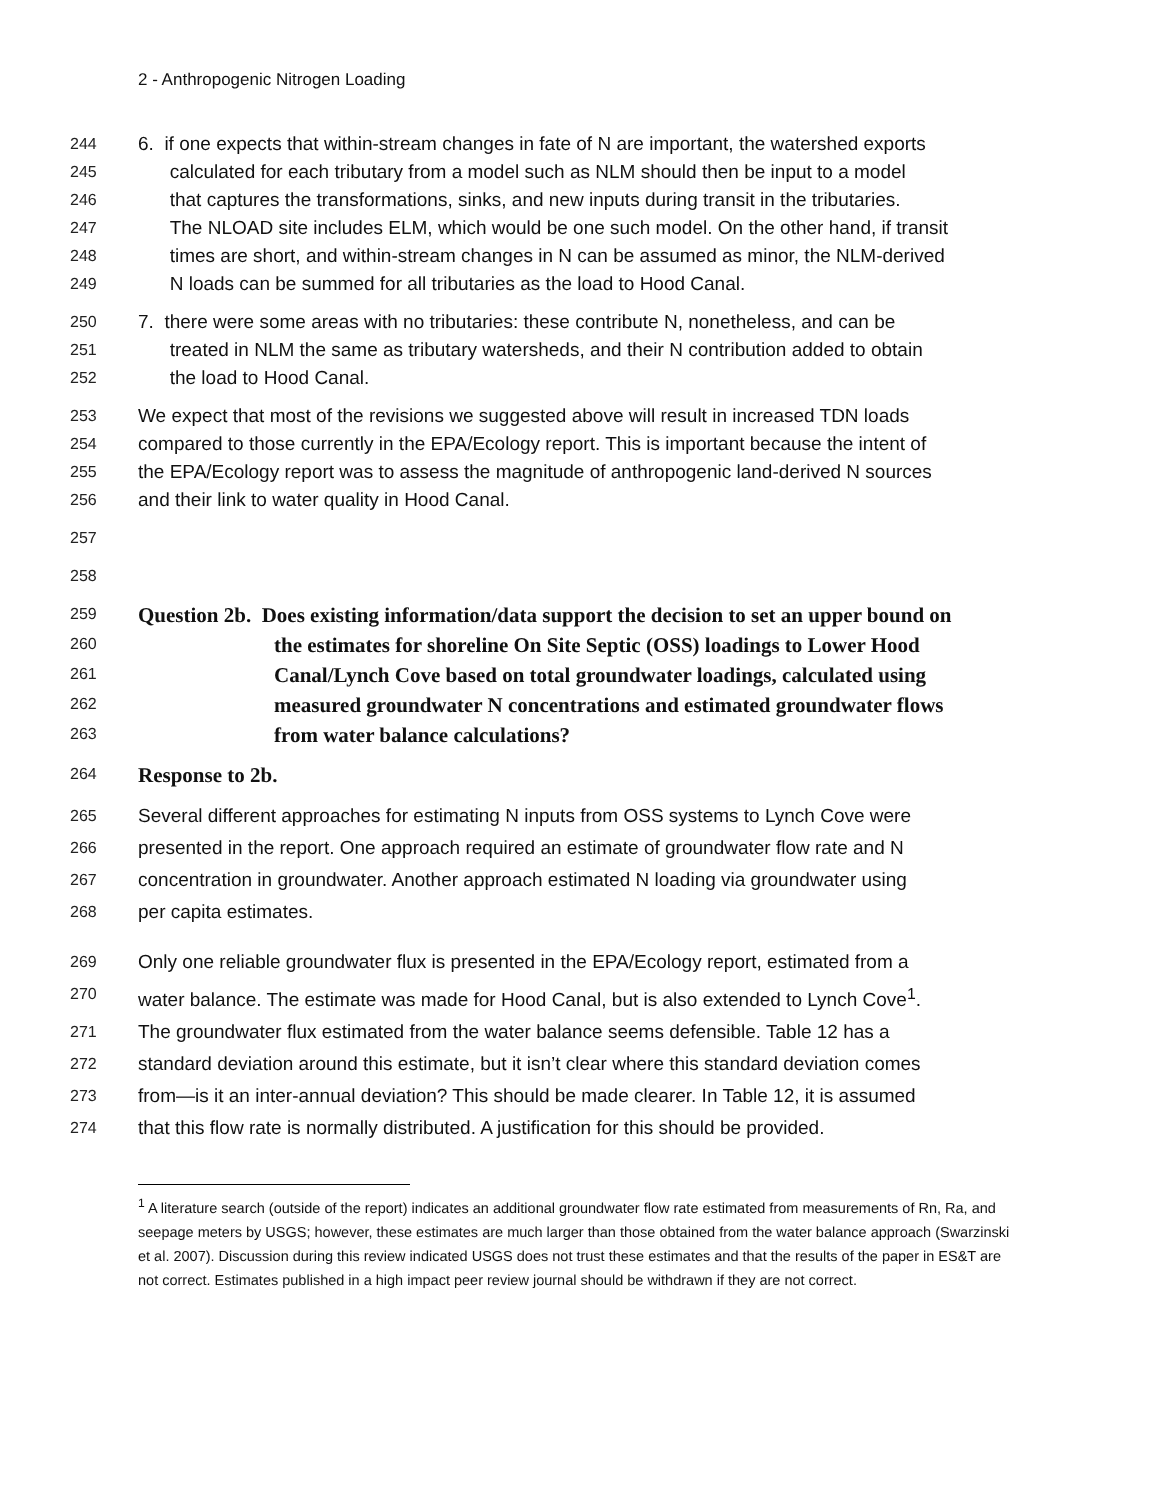2 - Anthropogenic Nitrogen Loading
244 6. if one expects that within-stream changes in fate of N are important, the watershed exports
245 calculated for each tributary from a model such as NLM should then be input to a model
246 that captures the transformations, sinks, and new inputs during transit in the tributaries.
247 The NLOAD site includes ELM, which would be one such model. On the other hand, if transit
248 times are short, and within-stream changes in N can be assumed as minor, the NLM-derived
249 N loads can be summed for all tributaries as the load to Hood Canal.
250 7. there were some areas with no tributaries: these contribute N, nonetheless, and can be
251 treated in NLM the same as tributary watersheds, and their N contribution added to obtain
252 the load to Hood Canal.
253 We expect that most of the revisions we suggested above will result in increased TDN loads
254 compared to those currently in the EPA/Ecology report. This is important because the intent of
255 the EPA/Ecology report was to assess the magnitude of anthropogenic land-derived N sources
256 and their link to water quality in Hood Canal.
257
258
259 Question 2b. Does existing information/data support the decision to set an upper bound on
260 the estimates for shoreline On Site Septic (OSS) loadings to Lower Hood
261 Canal/Lynch Cove based on total groundwater loadings, calculated using
262 measured groundwater N concentrations and estimated groundwater flows
263 from water balance calculations?
264 Response to 2b.
265 Several different approaches for estimating N inputs from OSS systems to Lynch Cove were
266 presented in the report. One approach required an estimate of groundwater flow rate and N
267 concentration in groundwater. Another approach estimated N loading via groundwater using
268 per capita estimates.
269 Only one reliable groundwater flux is presented in the EPA/Ecology report, estimated from a
270 water balance. The estimate was made for Hood Canal, but is also extended to Lynch Cove<sup>1</sup>.
271 The groundwater flux estimated from the water balance seems defensible. Table 12 has a
272 standard deviation around this estimate, but it isn’t clear where this standard deviation comes
273 from—is it an inter-annual deviation? This should be made clearer. In Table 12, it is assumed
274 that this flow rate is normally distributed. A justification for this should be provided.
<sup>1</sup> A literature search (outside of the report) indicates an additional groundwater flow rate estimated from measurements of Rn, Ra, and seepage meters by USGS; however, these estimates are much larger than those obtained from the water balance approach (Swarzinski et al. 2007). Discussion during this review indicated USGS does not trust these estimates and that the results of the paper in ES&T are not correct. Estimates published in a high impact peer review journal should be withdrawn if they are not correct.